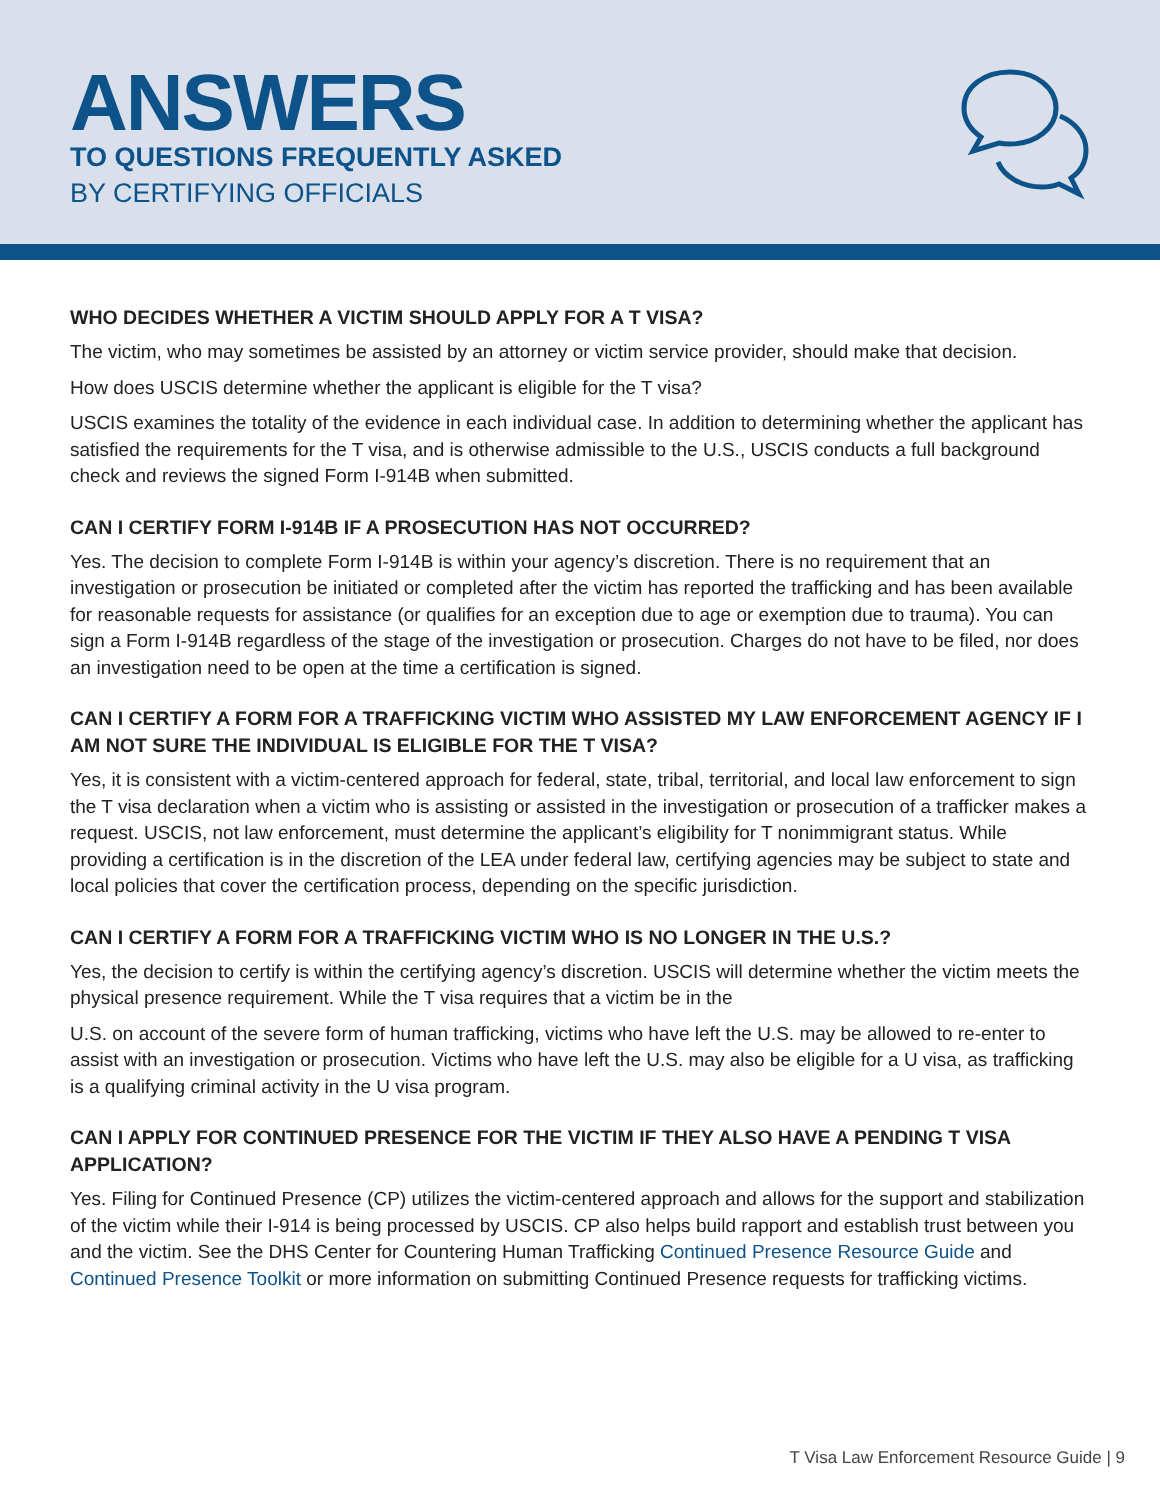ANSWERS
TO QUESTIONS FREQUENTLY ASKED
BY CERTIFYING OFFICIALS
WHO DECIDES WHETHER A VICTIM SHOULD APPLY FOR A T VISA?
The victim, who may sometimes be assisted by an attorney or victim service provider, should make that decision.
How does USCIS determine whether the applicant is eligible for the T visa?
USCIS examines the totality of the evidence in each individual case. In addition to determining whether the applicant has satisfied the requirements for the T visa, and is otherwise admissible to the U.S., USCIS conducts a full background check and reviews the signed Form I-914B when submitted.
CAN I CERTIFY FORM I-914B IF A PROSECUTION HAS NOT OCCURRED?
Yes. The decision to complete Form I-914B is within your agency’s discretion. There is no requirement that an investigation or prosecution be initiated or completed after the victim has reported the trafficking and has been available for reasonable requests for assistance (or qualifies for an exception due to age or exemption due to trauma). You can sign a Form I-914B regardless of the stage of the investigation or prosecution. Charges do not have to be filed, nor does an investigation need to be open at the time a certification is signed.
CAN I CERTIFY A FORM FOR A TRAFFICKING VICTIM WHO ASSISTED MY LAW ENFORCEMENT AGENCY IF I AM NOT SURE THE INDIVIDUAL IS ELIGIBLE FOR THE T VISA?
Yes, it is consistent with a victim-centered approach for federal, state, tribal, territorial, and local law enforcement to sign the T visa declaration when a victim who is assisting or assisted in the investigation or prosecution of a trafficker makes a request. USCIS, not law enforcement, must determine the applicant’s eligibility for T nonimmigrant status. While providing a certification is in the discretion of the LEA under federal law, certifying agencies may be subject to state and local policies that cover the certification process, depending on the specific jurisdiction.
CAN I CERTIFY A FORM FOR A TRAFFICKING VICTIM WHO IS NO LONGER IN THE U.S.?
Yes, the decision to certify is within the certifying agency’s discretion. USCIS will determine whether the victim meets the physical presence requirement. While the T visa requires that a victim be in the
U.S. on account of the severe form of human trafficking, victims who have left the U.S. may be allowed to re-enter to assist with an investigation or prosecution. Victims who have left the U.S. may also be eligible for a U visa, as trafficking is a qualifying criminal activity in the U visa program.
CAN I APPLY FOR CONTINUED PRESENCE FOR THE VICTIM IF THEY ALSO HAVE A PENDING T VISA APPLICATION?
Yes. Filing for Continued Presence (CP) utilizes the victim-centered approach and allows for the support and stabilization of the victim while their I-914 is being processed by USCIS. CP also helps build rapport and establish trust between you and the victim. See the DHS Center for Countering Human Trafficking Continued Presence Resource Guide and Continued Presence Toolkit or more information on submitting Continued Presence requests for trafficking victims.
T Visa Law Enforcement Resource Guide | 9